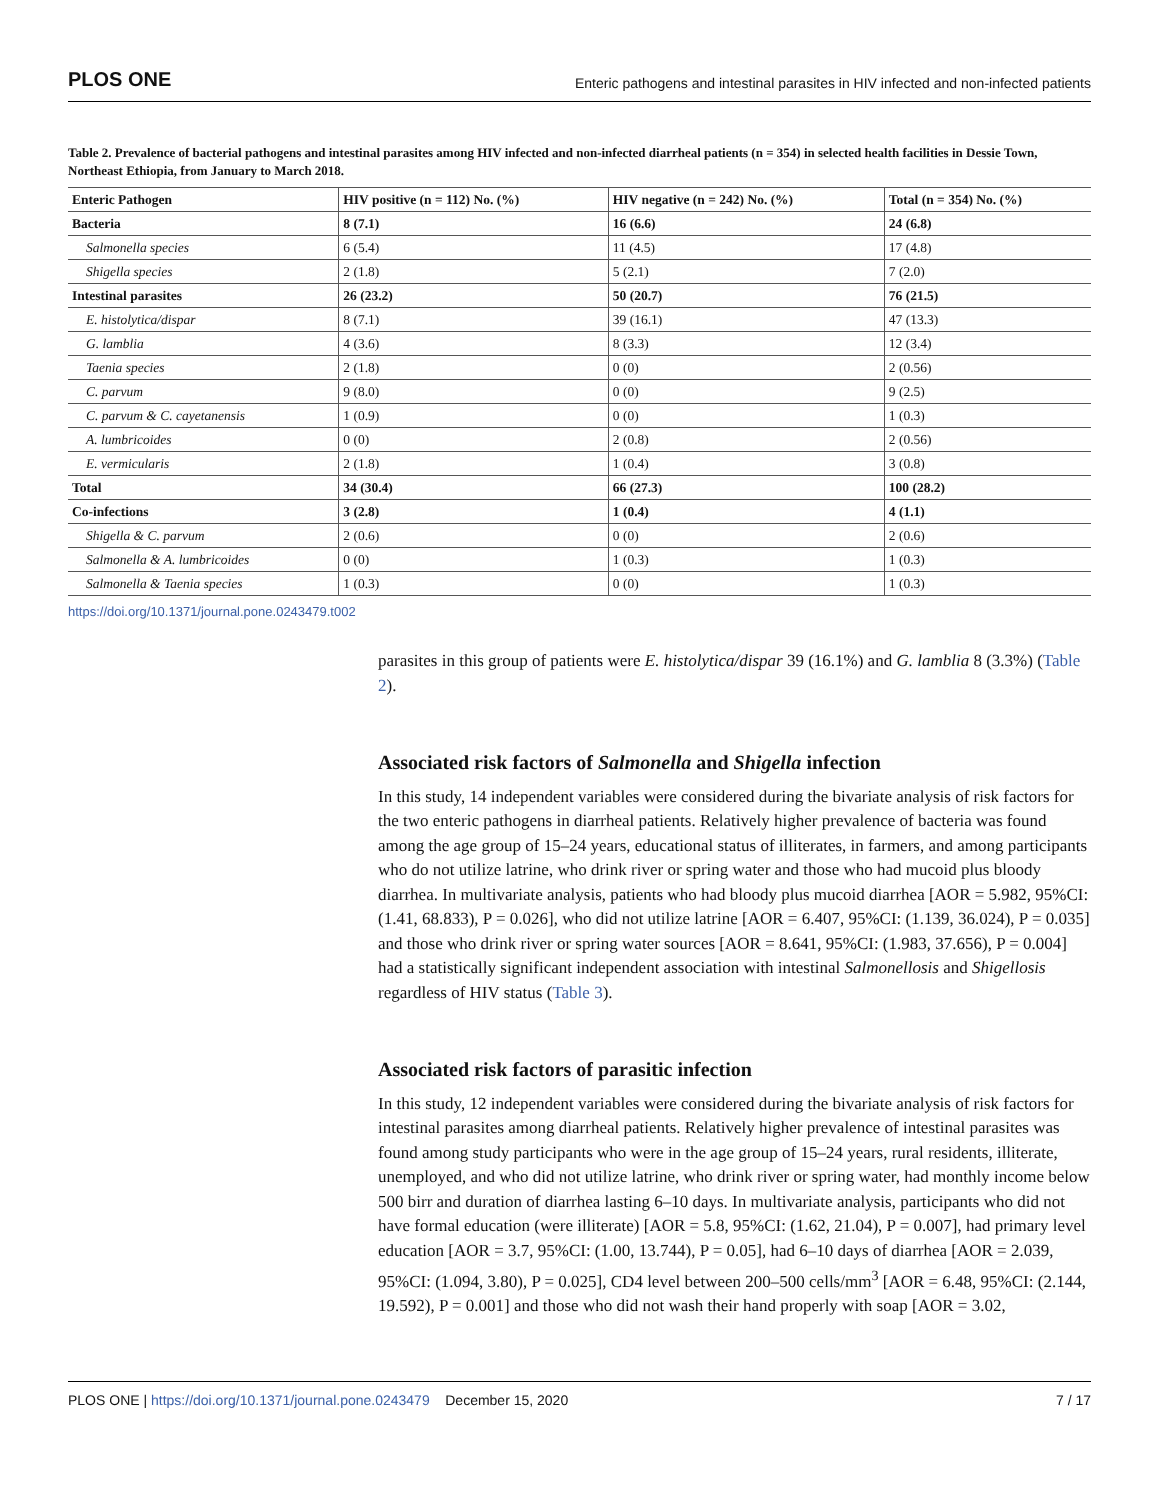PLOS ONE Enteric pathogens and intestinal parasites in HIV infected and non-infected patients
Table 2. Prevalence of bacterial pathogens and intestinal parasites among HIV infected and non-infected diarrheal patients (n = 354) in selected health facilities in Dessie Town, Northeast Ethiopia, from January to March 2018.
| Enteric Pathogen | HIV positive (n = 112) No. (%) | HIV negative (n = 242) No. (%) | Total (n = 354) No. (%) |
| --- | --- | --- | --- |
| Bacteria | 8 (7.1) | 16 (6.6) | 24 (6.8) |
| Salmonella species | 6 (5.4) | 11 (4.5) | 17 (4.8) |
| Shigella species | 2 (1.8) | 5 (2.1) | 7 (2.0) |
| Intestinal parasites | 26 (23.2) | 50 (20.7) | 76 (21.5) |
| E. histolytica/dispar | 8 (7.1) | 39 (16.1) | 47 (13.3) |
| G. lamblia | 4 (3.6) | 8 (3.3) | 12 (3.4) |
| Taenia species | 2 (1.8) | 0 (0) | 2 (0.56) |
| C. parvum | 9 (8.0) | 0 (0) | 9 (2.5) |
| C. parvum & C. cayetanensis | 1 (0.9) | 0 (0) | 1 (0.3) |
| A. lumbricoides | 0 (0) | 2 (0.8) | 2 (0.56) |
| E. vermicularis | 2 (1.8) | 1 (0.4) | 3 (0.8) |
| Total | 34 (30.4) | 66 (27.3) | 100 (28.2) |
| Co-infections | 3 (2.8) | 1 (0.4) | 4 (1.1) |
| Shigella & C. parvum | 2 (0.6) | 0 (0) | 2 (0.6) |
| Salmonella & A. lumbricoides | 0 (0) | 1 (0.3) | 1 (0.3) |
| Salmonella & Taenia species | 1 (0.3) | 0 (0) | 1 (0.3) |
https://doi.org/10.1371/journal.pone.0243479.t002
parasites in this group of patients were E. histolytica/dispar 39 (16.1%) and G. lamblia 8 (3.3%) (Table 2).
Associated risk factors of Salmonella and Shigella infection
In this study, 14 independent variables were considered during the bivariate analysis of risk factors for the two enteric pathogens in diarrheal patients. Relatively higher prevalence of bacteria was found among the age group of 15–24 years, educational status of illiterates, in farmers, and among participants who do not utilize latrine, who drink river or spring water and those who had mucoid plus bloody diarrhea. In multivariate analysis, patients who had bloody plus mucoid diarrhea [AOR = 5.982, 95%CI: (1.41, 68.833), P = 0.026], who did not utilize latrine [AOR = 6.407, 95%CI: (1.139, 36.024), P = 0.035] and those who drink river or spring water sources [AOR = 8.641, 95%CI: (1.983, 37.656), P = 0.004] had a statistically significant independent association with intestinal Salmonellosis and Shigellosis regardless of HIV status (Table 3).
Associated risk factors of parasitic infection
In this study, 12 independent variables were considered during the bivariate analysis of risk factors for intestinal parasites among diarrheal patients. Relatively higher prevalence of intestinal parasites was found among study participants who were in the age group of 15–24 years, rural residents, illiterate, unemployed, and who did not utilize latrine, who drink river or spring water, had monthly income below 500 birr and duration of diarrhea lasting 6–10 days. In multivariate analysis, participants who did not have formal education (were illiterate) [AOR = 5.8, 95%CI: (1.62, 21.04), P = 0.007], had primary level education [AOR = 3.7, 95%CI: (1.00, 13.744), P = 0.05], had 6–10 days of diarrhea [AOR = 2.039, 95%CI: (1.094, 3.80), P = 0.025], CD4 level between 200–500 cells/mm<sup>3</sup> [AOR = 6.48, 95%CI: (2.144, 19.592), P = 0.001] and those who did not wash their hand properly with soap [AOR = 3.02,
PLOS ONE | https://doi.org/10.1371/journal.pone.0243479 December 15, 2020 7 / 17